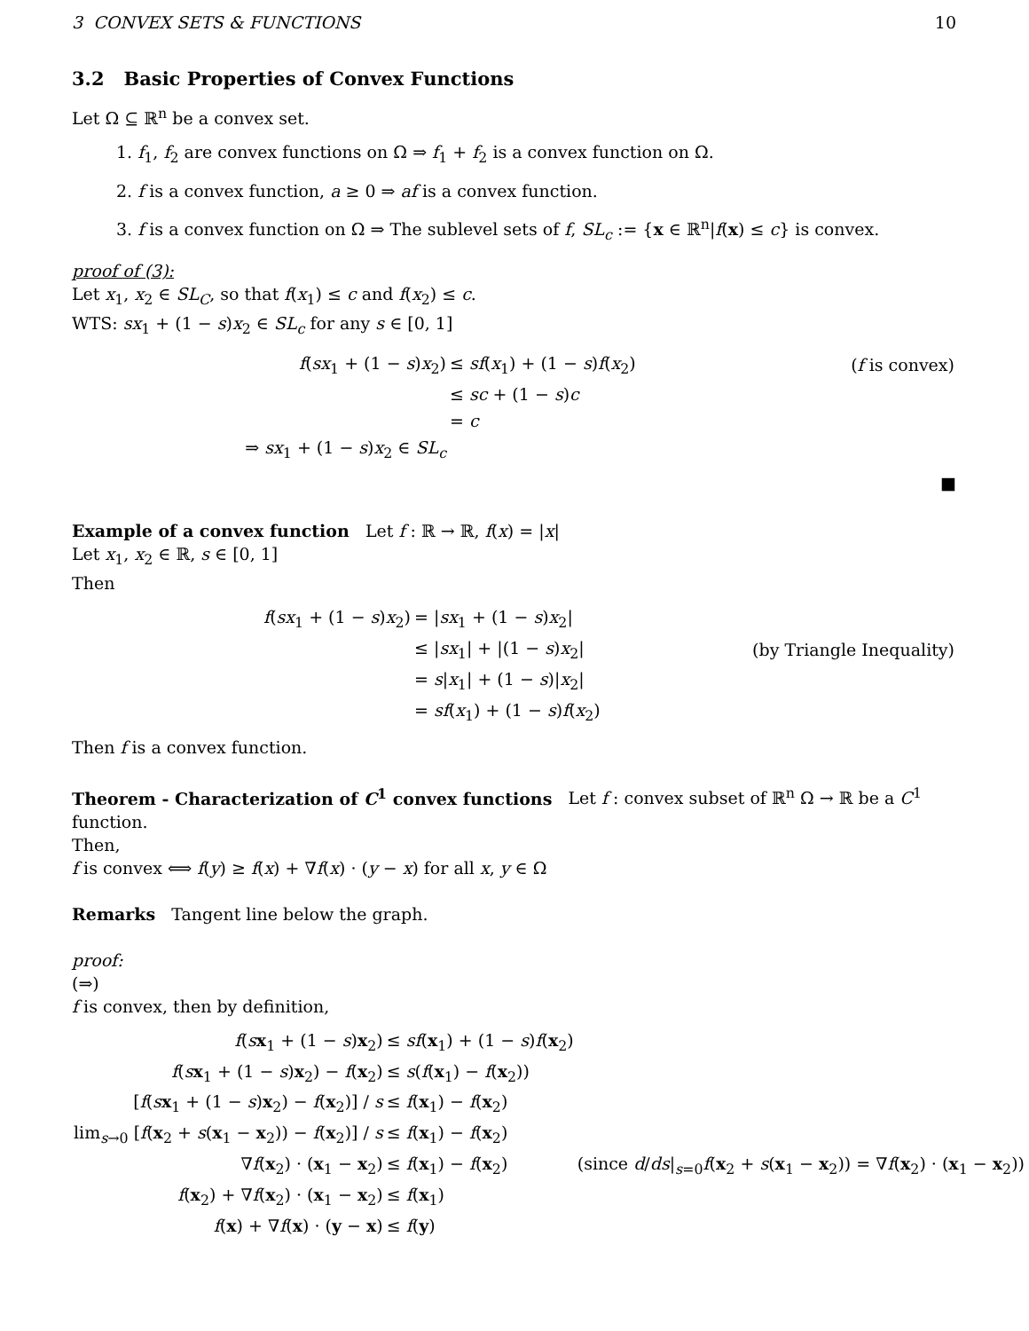3 CONVEX SETS & FUNCTIONS 10
3.2 Basic Properties of Convex Functions
Let Ω ⊆ ℝ<sup>n</sup> be a convex set.
1. f<sub>1</sub>, f<sub>2</sub> are convex functions on Ω ⇒ f<sub>1</sub> + f<sub>2</sub> is a convex function on Ω.
2. f is a convex function, a ≥ 0 ⇒ af is a convex function.
3. f is a convex function on Ω ⇒ The sublevel sets of f, SL<sub>c</sub> := {x ∈ ℝ<sup>n</sup>|f(x) ≤ c} is convex.
proof of (3):
Let x<sub>1</sub>, x<sub>2</sub> ∈ SL<sub>C</sub>, so that f(x<sub>1</sub>) ≤ c and f(x<sub>2</sub>) ≤ c.
WTS: sx<sub>1</sub> + (1 − s)x<sub>2</sub> ∈ SL<sub>c</sub> for any s ∈ [0, 1]
| f ( sx<sub>1</sub> + (1 − s ) x<sub>2</sub>) | ≤ sf ( x<sub>1</sub>) + (1 − s ) f ( x<sub>2</sub>) | ( f is convex) |
| | ≤ sc + (1 − s ) c | |
| | = c | |
| ⇒ sx<sub>1</sub> + (1 − s ) x<sub>2</sub> ∈ SL<sub>c</sub> | | |
■
Example of a convex function Let f : ℝ → ℝ, f(x) = |x|
Let x<sub>1</sub>, x<sub>2</sub> ∈ ℝ, s ∈ [0, 1]
Then
| f ( sx<sub>1</sub> + (1 − s ) x<sub>2</sub>) | = / sx<sub>1</sub> + (1 − s ) x<sub>2</sub>/ | |
| | ≤ / sx<sub>1</sub>/ + /(1 − s ) x<sub>2</sub>/ | (by Triangle Inequality) |
| | = s / x<sub>1</sub>/ + (1 − s )/ x<sub>2</sub>/ | |
| | = sf ( x<sub>1</sub>) + (1 − s ) f ( x<sub>2</sub>) | |
Then f is a convex function.
Theorem - Characterization of C<sup>1</sup> convex functions Let f : convex subset of ℝ<sup>n</sup> Ω → ℝ be a C<sup>1</sup> function.
Then,
f is convex ⟺ f(y) ≥ f(x) + ∇f(x) · (y − x) for all x, y ∈ Ω
Remarks Tangent line below the graph.
proof:
(⇒)
f is convex, then by definition,
| f ( s x<sub>1</sub> + (1 − s ) x<sub>2</sub>) | ≤ sf ( x<sub>1</sub>) + (1 − s ) f ( x<sub>2</sub>) | |
| f ( s x<sub>1</sub> + (1 − s ) x<sub>2</sub>) − f ( x<sub>2</sub>) | ≤ s ( f ( x<sub>1</sub>) − f ( x<sub>2</sub>)) | |
| [ f ( s x<sub>1</sub> + (1 − s ) x<sub>2</sub>) − f ( x<sub>2</sub>)] / s | ≤ f ( x<sub>1</sub>) − f ( x<sub>2</sub>) | |
| lim<sub>s→0</sub> [ f ( x<sub>2</sub> + s ( x<sub>1</sub> − x<sub>2</sub>)) − f ( x<sub>2</sub>)] / s | ≤ f ( x<sub>1</sub>) − f ( x<sub>2</sub>) | |
| ∇ f ( x<sub>2</sub>) · ( x<sub>1</sub> − x<sub>2</sub>) | ≤ f ( x<sub>1</sub>) − f ( x<sub>2</sub>) | (since d / ds /<sub>s=0</sub> f ( x<sub>2</sub> + s ( x<sub>1</sub> − x<sub>2</sub>)) = ∇ f ( x<sub>2</sub>) · ( x<sub>1</sub> − x<sub>2</sub>)) |
| f ( x<sub>2</sub>) + ∇ f ( x<sub>2</sub>) · ( x<sub>1</sub> − x<sub>2</sub>) | ≤ f ( x<sub>1</sub>) | |
| f ( x ) + ∇ f ( x ) · ( y − x ) | ≤ f ( y ) | |